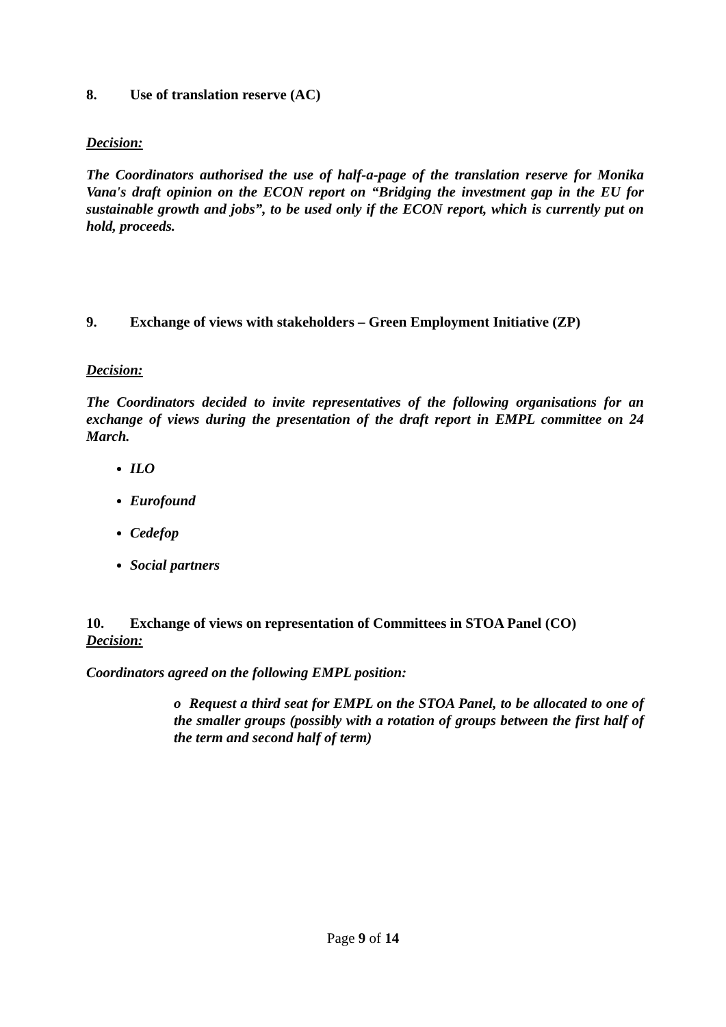8. Use of translation reserve (AC)
Decision:
The Coordinators authorised the use of half-a-page of the translation reserve for Monika Vana's draft opinion on the ECON report on “Bridging the investment gap in the EU for sustainable growth and jobs”, to be used only if the ECON report, which is currently put on hold, proceeds.
9. Exchange of views with stakeholders – Green Employment Initiative (ZP)
Decision:
The Coordinators decided to invite representatives of the following organisations for an exchange of views during the presentation of the draft report in EMPL committee on 24 March.
ILO
Eurofound
Cedefop
Social partners
10. Exchange of views on representation of Committees in STOA Panel (CO)
Decision:
Coordinators agreed on the following EMPL position:
o Request a third seat for EMPL on the STOA Panel, to be allocated to one of the smaller groups (possibly with a rotation of groups between the first half of the term and second half of term)
Page 9 of 14